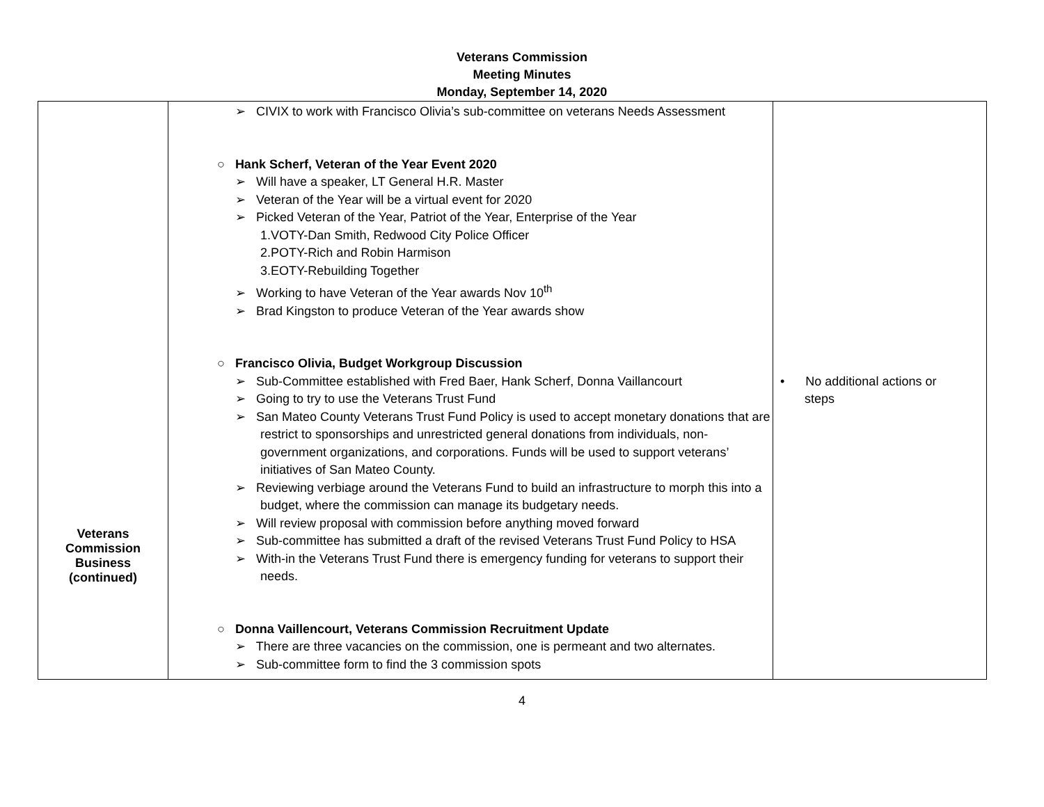Veterans Commission
Meeting Minutes
Monday, September 14, 2020
| Veterans Commission Business (continued) | ➢ CIVIX to work with Francisco Olivia’s sub-committee on veterans Needs Assessment ○ Hank Scherf, Veteran of the Year Event 2020 ➢ Will have a speaker, LT General H.R. Master ➢ Veteran of the Year will be a virtual event for 2020 ➢ Picked Veteran of the Year, Patriot of the Year, Enterprise of the Year 1.VOTY-Dan Smith, Redwood City Police Officer 2.POTY-Rich and Robin Harmison 3.EOTY-Rebuilding Together ➢ Working to have Veteran of the Year awards Nov 10<sup>th</sup> ➢ Brad Kingston to produce Veteran of the Year awards show ○ Francisco Olivia, Budget Workgroup Discussion ➢ Sub-Committee established with Fred Baer, Hank Scherf, Donna Vaillancourt ➢ Going to try to use the Veterans Trust Fund ➢ San Mateo County Veterans Trust Fund Policy is used to accept monetary donations that are restrict to sponsorships and unrestricted general donations from individuals, non-government organizations, and corporations. Funds will be used to support veterans’ initiatives of San Mateo County. ➢ Reviewing verbiage around the Veterans Fund to build an infrastructure to morph this into a budget, where the commission can manage its budgetary needs. ➢ Will review proposal with commission before anything moved forward ➢ Sub-committee has submitted a draft of the revised Veterans Trust Fund Policy to HSA ➢ With-in the Veterans Trust Fund there is emergency funding for veterans to support their needs. ○ Donna Vaillencourt, Veterans Commission Recruitment Update ➢ There are three vacancies on the commission, one is permeant and two alternates. ➢ Sub-committee form to find the 3 commission spots | • No additional actions or steps |
4